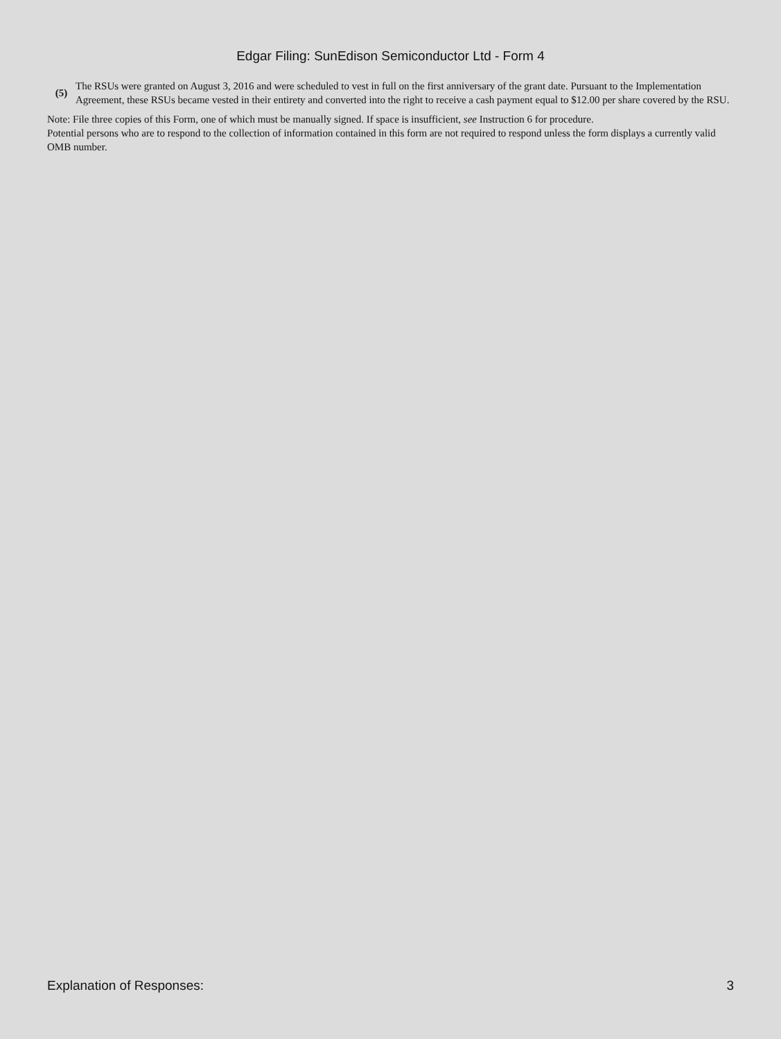Edgar Filing: SunEdison Semiconductor Ltd - Form 4
(5) The RSUs were granted on August 3, 2016 and were scheduled to vest in full on the first anniversary of the grant date. Pursuant to the Implementation Agreement, these RSUs became vested in their entirety and converted into the right to receive a cash payment equal to $12.00 per share covered by the RSU.
Note: File three copies of this Form, one of which must be manually signed. If space is insufficient, see Instruction 6 for procedure.
Potential persons who are to respond to the collection of information contained in this form are not required to respond unless the form displays a currently valid OMB number.
Explanation of Responses: 3